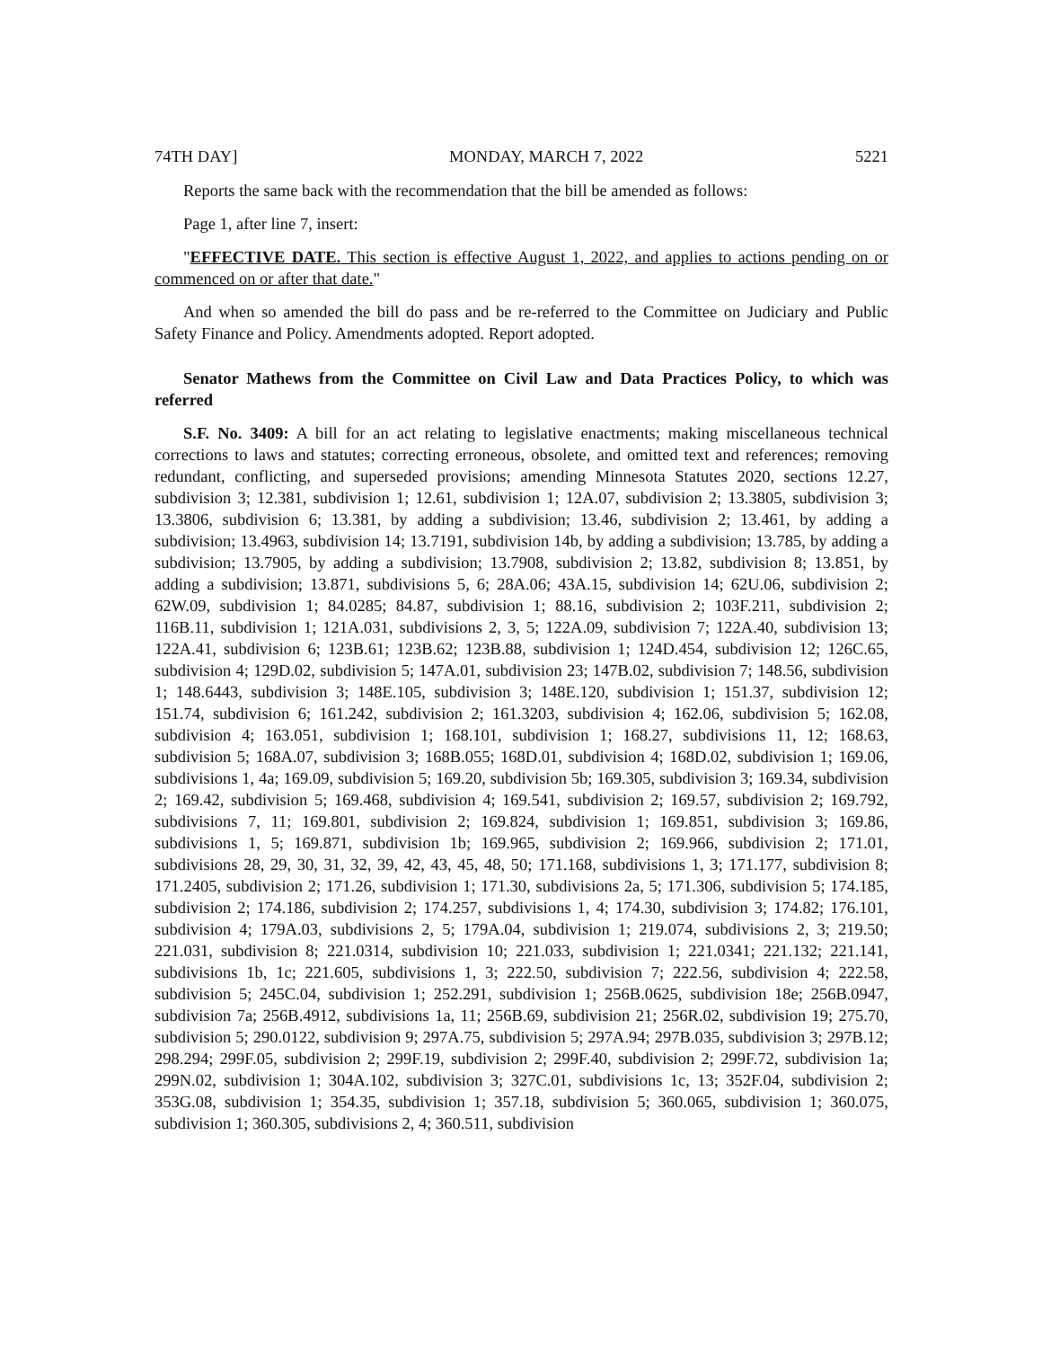74TH DAY] MONDAY, MARCH 7, 2022 5221
Reports the same back with the recommendation that the bill be amended as follows:
Page 1, after line 7, insert:
"EFFECTIVE DATE. This section is effective August 1, 2022, and applies to actions pending on or commenced on or after that date."
And when so amended the bill do pass and be re-referred to the Committee on Judiciary and Public Safety Finance and Policy. Amendments adopted. Report adopted.
Senator Mathews from the Committee on Civil Law and Data Practices Policy, to which was referred
S.F. No. 3409: A bill for an act relating to legislative enactments; making miscellaneous technical corrections to laws and statutes; correcting erroneous, obsolete, and omitted text and references; removing redundant, conflicting, and superseded provisions; amending Minnesota Statutes 2020, sections 12.27, subdivision 3; 12.381, subdivision 1; 12.61, subdivision 1; 12A.07, subdivision 2; 13.3805, subdivision 3; 13.3806, subdivision 6; 13.381, by adding a subdivision; 13.46, subdivision 2; 13.461, by adding a subdivision; 13.4963, subdivision 14; 13.7191, subdivision 14b, by adding a subdivision; 13.785, by adding a subdivision; 13.7905, by adding a subdivision; 13.7908, subdivision 2; 13.82, subdivision 8; 13.851, by adding a subdivision; 13.871, subdivisions 5, 6; 28A.06; 43A.15, subdivision 14; 62U.06, subdivision 2; 62W.09, subdivision 1; 84.0285; 84.87, subdivision 1; 88.16, subdivision 2; 103F.211, subdivision 2; 116B.11, subdivision 1; 121A.031, subdivisions 2, 3, 5; 122A.09, subdivision 7; 122A.40, subdivision 13; 122A.41, subdivision 6; 123B.61; 123B.62; 123B.88, subdivision 1; 124D.454, subdivision 12; 126C.65, subdivision 4; 129D.02, subdivision 5; 147A.01, subdivision 23; 147B.02, subdivision 7; 148.56, subdivision 1; 148.6443, subdivision 3; 148E.105, subdivision 3; 148E.120, subdivision 1; 151.37, subdivision 12; 151.74, subdivision 6; 161.242, subdivision 2; 161.3203, subdivision 4; 162.06, subdivision 5; 162.08, subdivision 4; 163.051, subdivision 1; 168.101, subdivision 1; 168.27, subdivisions 11, 12; 168.63, subdivision 5; 168A.07, subdivision 3; 168B.055; 168D.01, subdivision 4; 168D.02, subdivision 1; 169.06, subdivisions 1, 4a; 169.09, subdivision 5; 169.20, subdivision 5b; 169.305, subdivision 3; 169.34, subdivision 2; 169.42, subdivision 5; 169.468, subdivision 4; 169.541, subdivision 2; 169.57, subdivision 2; 169.792, subdivisions 7, 11; 169.801, subdivision 2; 169.824, subdivision 1; 169.851, subdivision 3; 169.86, subdivisions 1, 5; 169.871, subdivision 1b; 169.965, subdivision 2; 169.966, subdivision 2; 171.01, subdivisions 28, 29, 30, 31, 32, 39, 42, 43, 45, 48, 50; 171.168, subdivisions 1, 3; 171.177, subdivision 8; 171.2405, subdivision 2; 171.26, subdivision 1; 171.30, subdivisions 2a, 5; 171.306, subdivision 5; 174.185, subdivision 2; 174.186, subdivision 2; 174.257, subdivisions 1, 4; 174.30, subdivision 3; 174.82; 176.101, subdivision 4; 179A.03, subdivisions 2, 5; 179A.04, subdivision 1; 219.074, subdivisions 2, 3; 219.50; 221.031, subdivision 8; 221.0314, subdivision 10; 221.033, subdivision 1; 221.0341; 221.132; 221.141, subdivisions 1b, 1c; 221.605, subdivisions 1, 3; 222.50, subdivision 7; 222.56, subdivision 4; 222.58, subdivision 5; 245C.04, subdivision 1; 252.291, subdivision 1; 256B.0625, subdivision 18e; 256B.0947, subdivision 7a; 256B.4912, subdivisions 1a, 11; 256B.69, subdivision 21; 256R.02, subdivision 19; 275.70, subdivision 5; 290.0122, subdivision 9; 297A.75, subdivision 5; 297A.94; 297B.035, subdivision 3; 297B.12; 298.294; 299F.05, subdivision 2; 299F.19, subdivision 2; 299F.40, subdivision 2; 299F.72, subdivision 1a; 299N.02, subdivision 1; 304A.102, subdivision 3; 327C.01, subdivisions 1c, 13; 352F.04, subdivision 2; 353G.08, subdivision 1; 354.35, subdivision 1; 357.18, subdivision 5; 360.065, subdivision 1; 360.075, subdivision 1; 360.305, subdivisions 2, 4; 360.511, subdivision